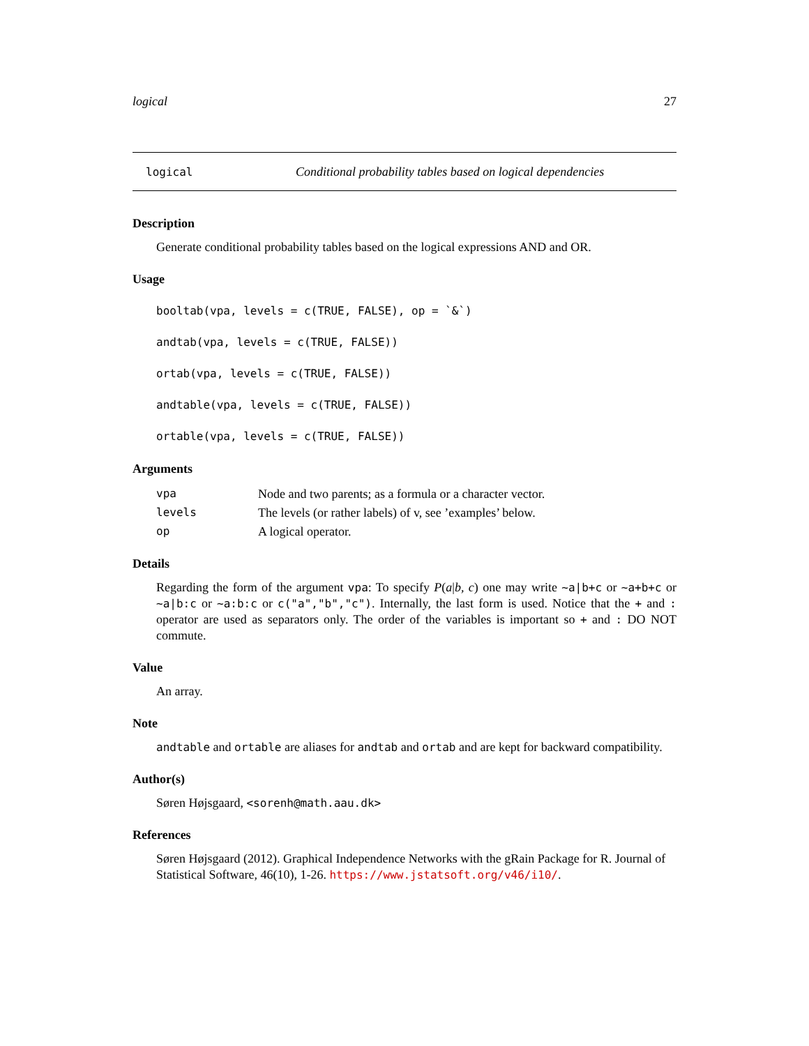logical 27
logical Conditional probability tables based on logical dependencies
Description
Generate conditional probability tables based on the logical expressions AND and OR.
Usage
booltab(vpa, levels = c(TRUE, FALSE), op = `&`)
andtab(vpa, levels = c(TRUE, FALSE))
ortab(vpa, levels = c(TRUE, FALSE))
andtable(vpa, levels = c(TRUE, FALSE))
ortable(vpa, levels = c(TRUE, FALSE))
Arguments
| vpa | Node and two parents; as a formula or a character vector. |
| levels | The levels (or rather labels) of v, see ’examples’ below. |
| op | A logical operator. |
Details
Regarding the form of the argument vpa: To specify P(a|b, c) one may write ~a|b+c or ~a+b+c or ~a|b:c or ~a:b:c or c("a","b","c"). Internally, the last form is used. Notice that the + and : operator are used as separators only. The order of the variables is important so + and : DO NOT commute.
Value
An array.
Note
andtable and ortable are aliases for andtab and ortab and are kept for backward compatibility.
Author(s)
Søren Højsgaard, <sorenh@math.aau.dk>
References
Søren Højsgaard (2012). Graphical Independence Networks with the gRain Package for R. Journal of Statistical Software, 46(10), 1-26. https://www.jstatsoft.org/v46/i10/.